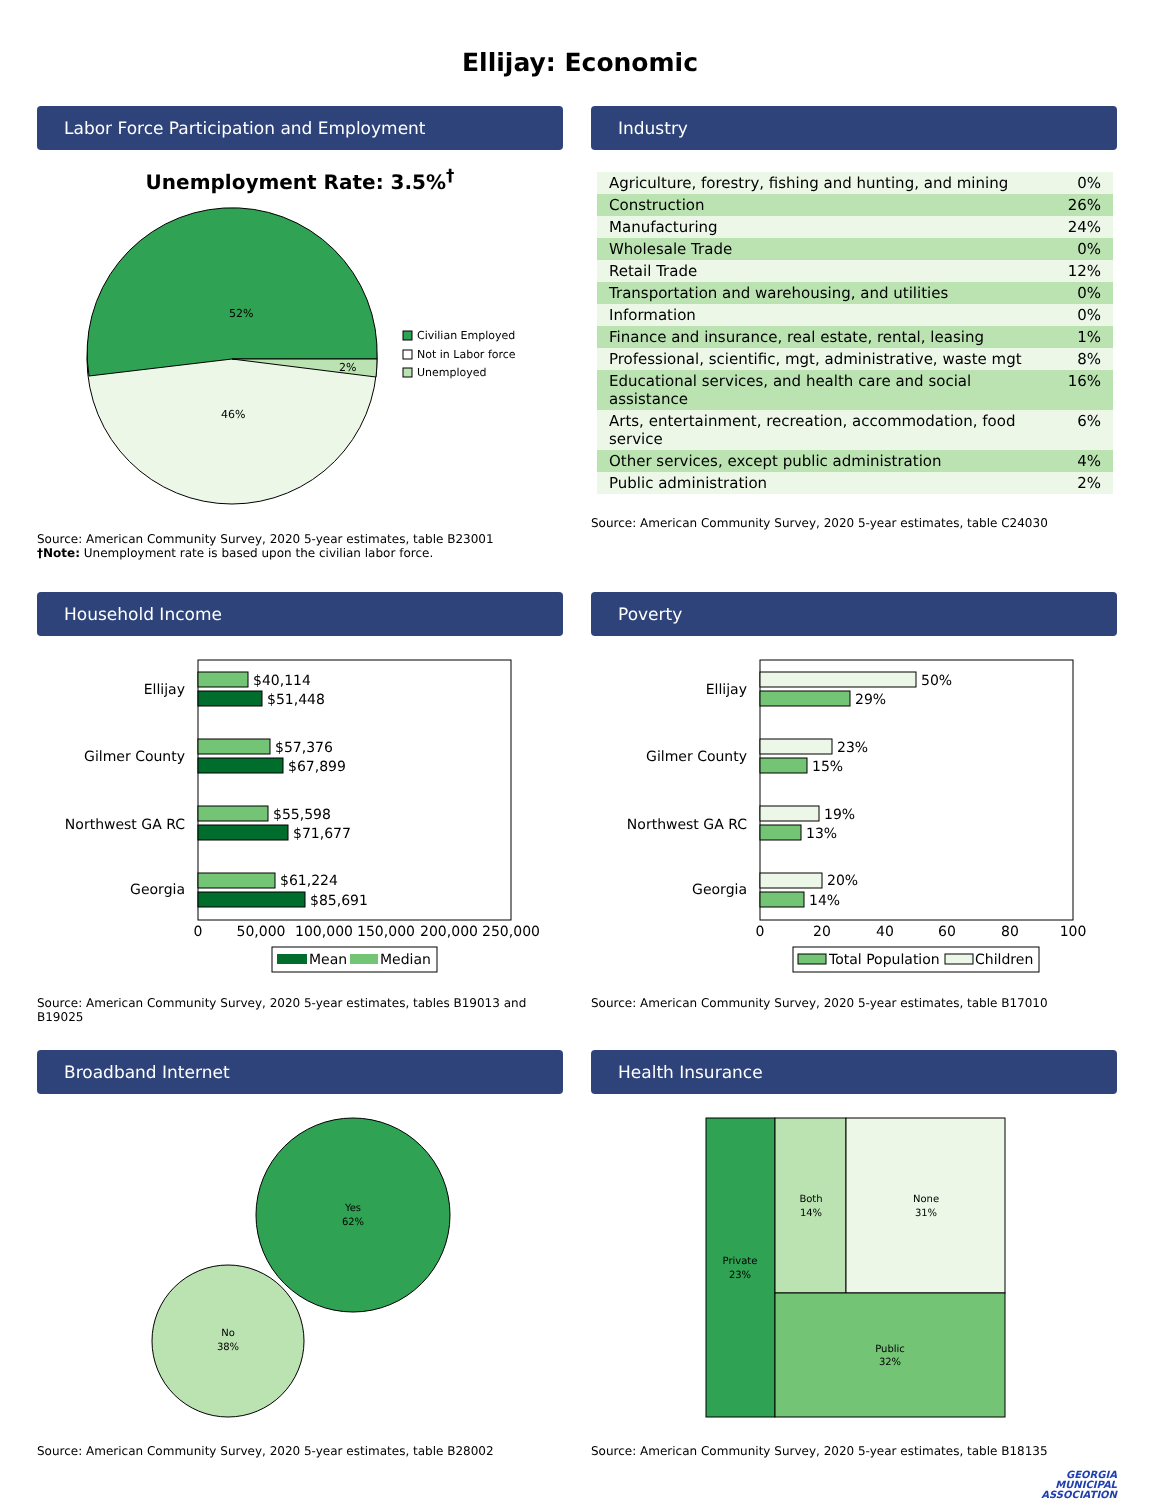Ellijay: Economic
Labor Force Participation and Employment
Unemployment Rate: 3.5%<sup>†</sup>
52%
2%
46%
Civilian Employed
Not in Labor force
Unemployed
Source: American Community Survey, 2020 5-year estimates, table B23001
†Note: Unemployment rate is based upon the civilian labor force.
Industry
| Agriculture, forestry, fishing and hunting, and mining | 0% |
| Construction | 26% |
| Manufacturing | 24% |
| Wholesale Trade | 0% |
| Retail Trade | 12% |
| Transportation and warehousing, and utilities | 0% |
| Information | 0% |
| Finance and insurance, real estate, rental, leasing | 1% |
| Professional, scientific, mgt, administrative, waste mgt | 8% |
| Educational services, and health care and social assistance | 16% |
| Arts, entertainment, recreation, accommodation, food service | 6% |
| Other services, except public administration | 4% |
| Public administration | 2% |
Source: American Community Survey, 2020 5-year estimates, table C24030
Household Income
Ellijay
Gilmer County
Northwest GA RC
Georgia
$40,114
$51,448
$57,376
$67,899
$55,598
$71,677
$61,224
$85,691
0
50,000
100,000
150,000
200,000
250,000
Mean
Median
Source: American Community Survey, 2020 5-year estimates, tables B19013 and B19025
Poverty
Ellijay
Gilmer County
Northwest GA RC
Georgia
50%
29%
23%
15%
19%
13%
20%
14%
0
20
40
60
80
100
Total Population
Children
Source: American Community Survey, 2020 5-year estimates, table B17010
Broadband Internet
Yes
62%
No
38%
Source: American Community Survey, 2020 5-year estimates, table B28002
Health Insurance
Private
23%
Both
14%
None
31%
Public
32%
Source: American Community Survey, 2020 5-year estimates, table B18135
GEORGIA
MUNICIPAL
ASSOCIATION